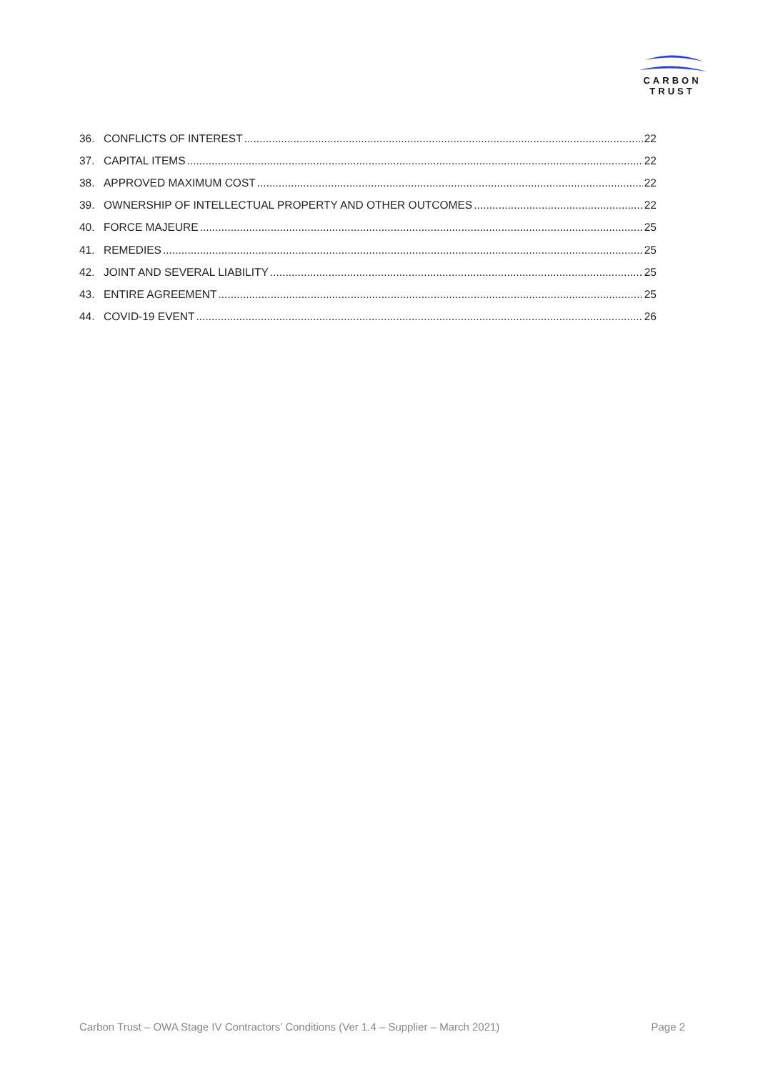CARBON
TRUST
36. CONFLICTS OF INTEREST 22
37. CAPITAL ITEMS 22
38. APPROVED MAXIMUM COST 22
39. OWNERSHIP OF INTELLECTUAL PROPERTY AND OTHER OUTCOMES 22
40. FORCE MAJEURE 25
41. REMEDIES 25
42. JOINT AND SEVERAL LIABILITY 25
43. ENTIRE AGREEMENT 25
44. COVID-19 EVENT 26
Carbon Trust – OWA Stage IV Contractors’ Conditions (Ver 1.4 – Supplier – March 2021) Page 2